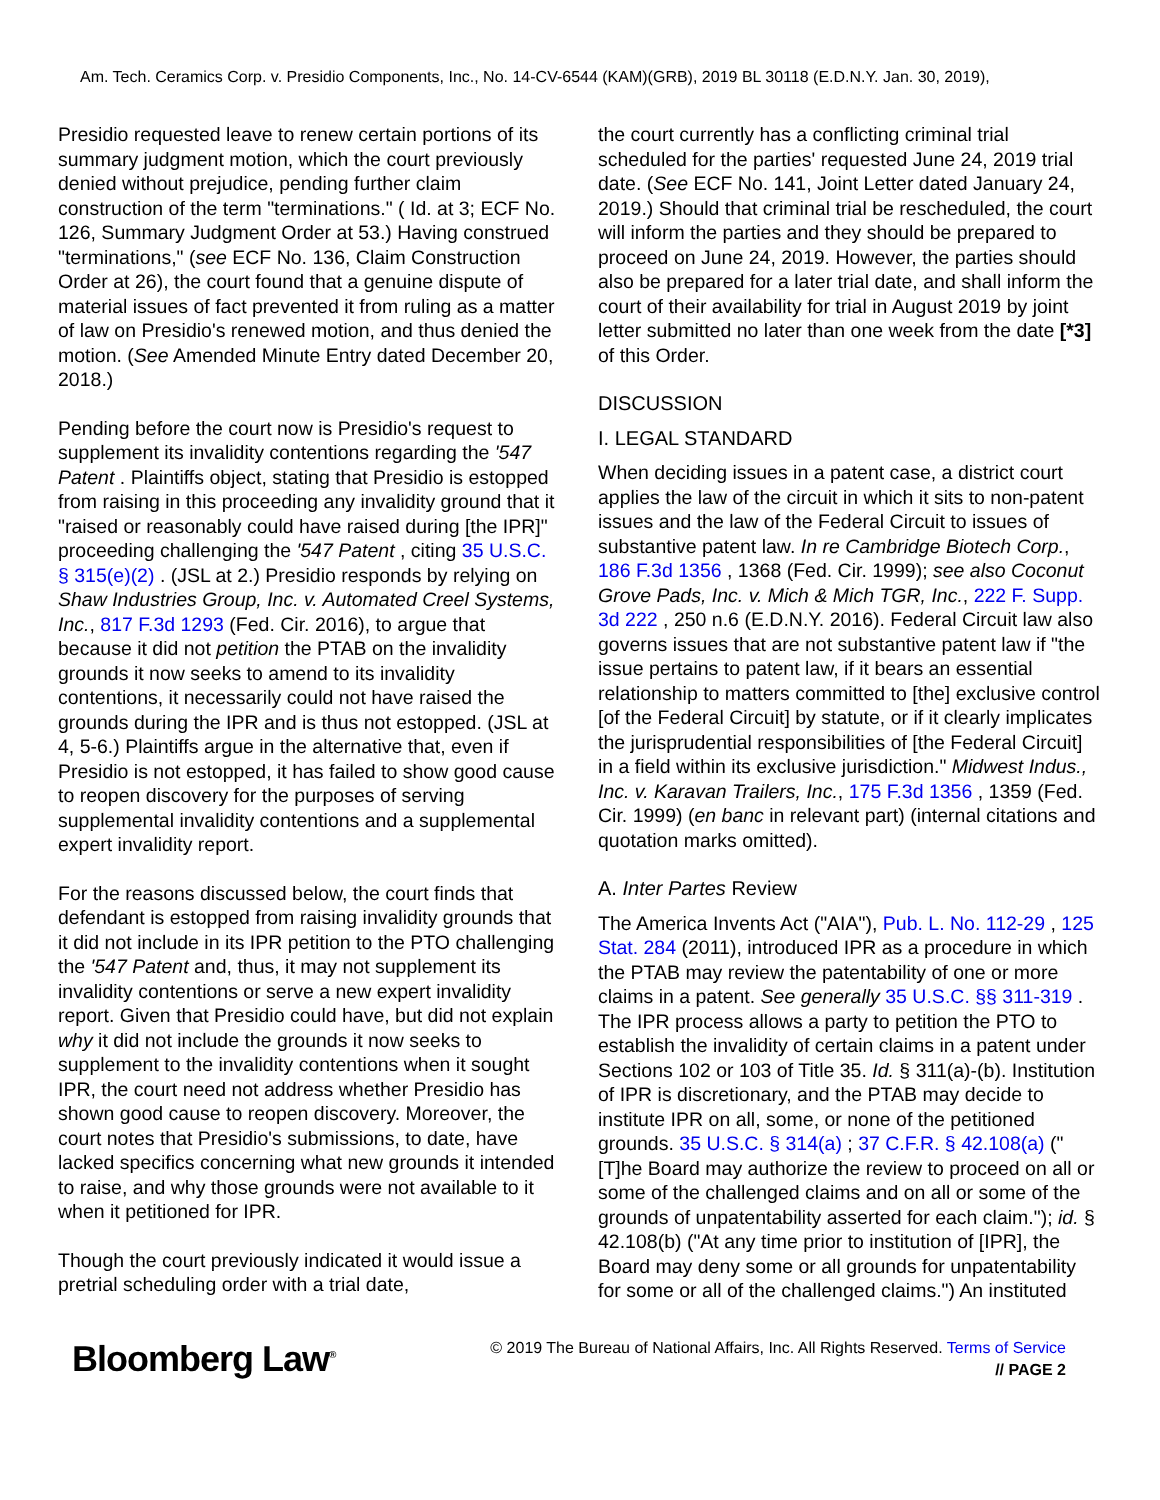Am. Tech. Ceramics Corp. v. Presidio Components, Inc., No. 14-CV-6544 (KAM)(GRB), 2019 BL 30118 (E.D.N.Y. Jan. 30, 2019),
Presidio requested leave to renew certain portions of its summary judgment motion, which the court previously denied without prejudice, pending further claim construction of the term "terminations." ( Id. at 3; ECF No. 126, Summary Judgment Order at 53.) Having construed "terminations," (see ECF No. 136, Claim Construction Order at 26), the court found that a genuine dispute of material issues of fact prevented it from ruling as a matter of law on Presidio's renewed motion, and thus denied the motion. (See Amended Minute Entry dated December 20, 2018.)
Pending before the court now is Presidio's request to supplement its invalidity contentions regarding the '547 Patent . Plaintiffs object, stating that Presidio is estopped from raising in this proceeding any invalidity ground that it "raised or reasonably could have raised during [the IPR]" proceeding challenging the '547 Patent , citing 35 U.S.C. § 315(e)(2) . (JSL at 2.) Presidio responds by relying on Shaw Industries Group, Inc. v. Automated Creel Systems, Inc., 817 F.3d 1293 (Fed. Cir. 2016), to argue that because it did not petition the PTAB on the invalidity grounds it now seeks to amend to its invalidity contentions, it necessarily could not have raised the grounds during the IPR and is thus not estopped. (JSL at 4, 5-6.) Plaintiffs argue in the alternative that, even if Presidio is not estopped, it has failed to show good cause to reopen discovery for the purposes of serving supplemental invalidity contentions and a supplemental expert invalidity report.
For the reasons discussed below, the court finds that defendant is estopped from raising invalidity grounds that it did not include in its IPR petition to the PTO challenging the '547 Patent and, thus, it may not supplement its invalidity contentions or serve a new expert invalidity report. Given that Presidio could have, but did not explain why it did not include the grounds it now seeks to supplement to the invalidity contentions when it sought IPR, the court need not address whether Presidio has shown good cause to reopen discovery. Moreover, the court notes that Presidio's submissions, to date, have lacked specifics concerning what new grounds it intended to raise, and why those grounds were not available to it when it petitioned for IPR.
Though the court previously indicated it would issue a pretrial scheduling order with a trial date,
the court currently has a conflicting criminal trial scheduled for the parties' requested June 24, 2019 trial date. (See ECF No. 141, Joint Letter dated January 24, 2019.) Should that criminal trial be rescheduled, the court will inform the parties and they should be prepared to proceed on June 24, 2019. However, the parties should also be prepared for a later trial date, and shall inform the court of their availability for trial in August 2019 by joint letter submitted no later than one week from the date [*3] of this Order.
DISCUSSION
I. LEGAL STANDARD
When deciding issues in a patent case, a district court applies the law of the circuit in which it sits to non-patent issues and the law of the Federal Circuit to issues of substantive patent law. In re Cambridge Biotech Corp., 186 F.3d 1356 , 1368 (Fed. Cir. 1999); see also Coconut Grove Pads, Inc. v. Mich & Mich TGR, Inc., 222 F. Supp. 3d 222 , 250 n.6 (E.D.N.Y. 2016). Federal Circuit law also governs issues that are not substantive patent law if "the issue pertains to patent law, if it bears an essential relationship to matters committed to [the] exclusive control [of the Federal Circuit] by statute, or if it clearly implicates the jurisprudential responsibilities of [the Federal Circuit] in a field within its exclusive jurisdiction." Midwest Indus., Inc. v. Karavan Trailers, Inc., 175 F.3d 1356 , 1359 (Fed. Cir. 1999) (en banc in relevant part) (internal citations and quotation marks omitted).
A. Inter Partes Review
The America Invents Act ("AIA"), Pub. L. No. 112-29 , 125 Stat. 284 (2011), introduced IPR as a procedure in which the PTAB may review the patentability of one or more claims in a patent. See generally 35 U.S.C. §§ 311-319 . The IPR process allows a party to petition the PTO to establish the invalidity of certain claims in a patent under Sections 102 or 103 of Title 35. Id. § 311(a)-(b). Institution of IPR is discretionary, and the PTAB may decide to institute IPR on all, some, or none of the petitioned grounds. 35 U.S.C. § 314(a) ; 37 C.F.R. § 42.108(a) ("[T]he Board may authorize the review to proceed on all or some of the challenged claims and on all or some of the grounds of unpatentability asserted for each claim."); id. § 42.108(b) ("At any time prior to institution of [IPR], the Board may deny some or all grounds for unpatentability for some or all of the challenged claims.") An instituted
Bloomberg Law<sup>®</sup>
© 2019 The Bureau of National Affairs, Inc. All Rights Reserved. Terms of Service
// PAGE 2